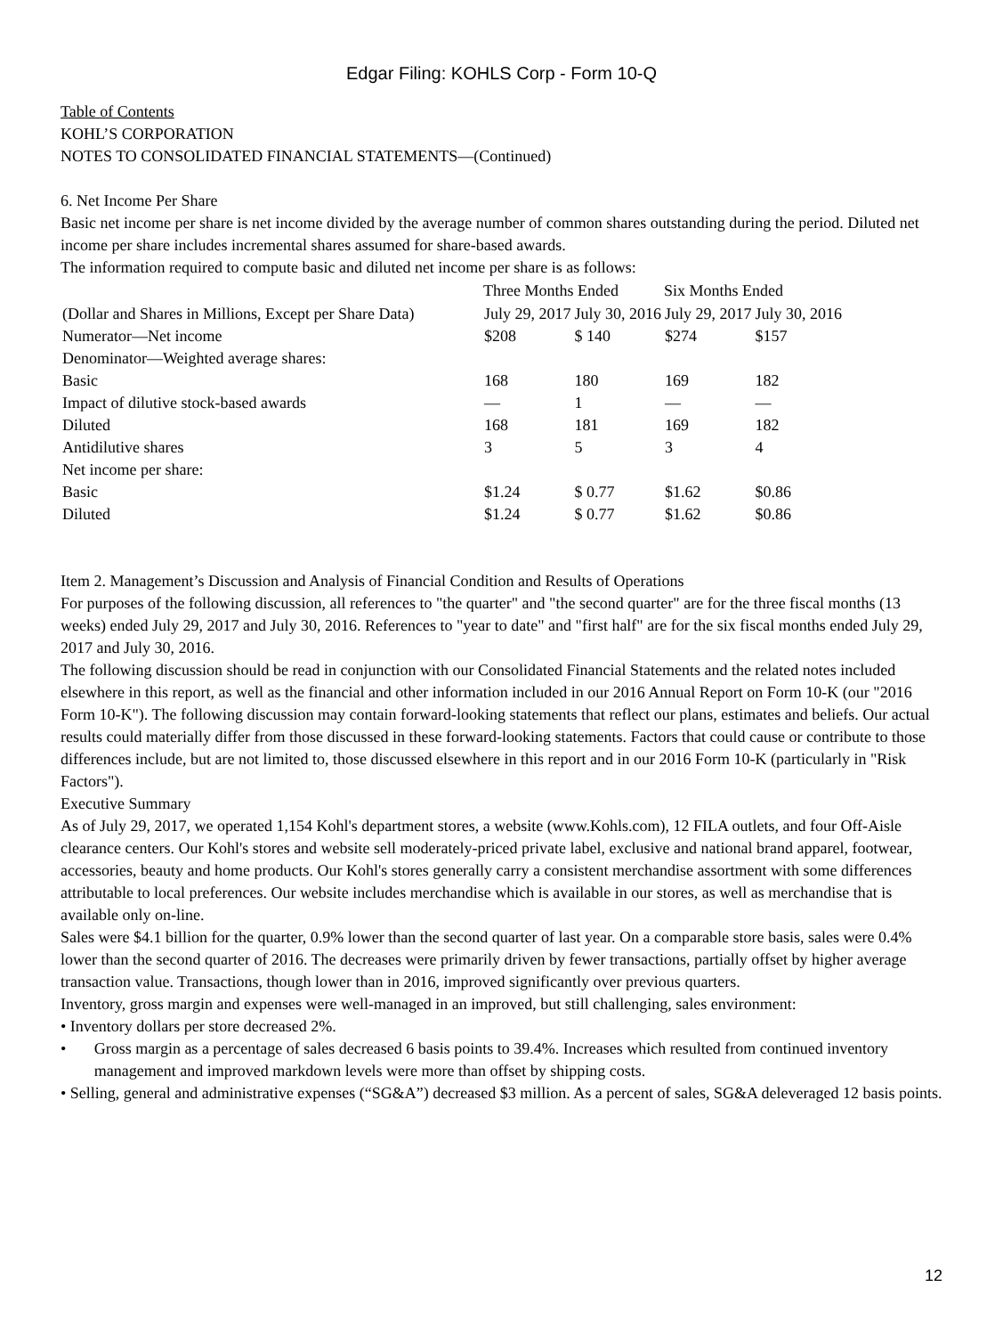Edgar Filing: KOHLS Corp - Form 10-Q
Table of Contents
KOHL’S CORPORATION
NOTES TO CONSOLIDATED FINANCIAL STATEMENTS—(Continued)
6. Net Income Per Share
Basic net income per share is net income divided by the average number of common shares outstanding during the period. Diluted net income per share includes incremental shares assumed for share-based awards.
The information required to compute basic and diluted net income per share is as follows:
| | Three Months Ended | | Six Months Ended | |
| (Dollar and Shares in Millions, Except per Share Data) | July 29, 2017 | July 30, 2016 | July 29, 2017 | July 30, 2016 |
| Numerator—Net income | $208 | $ 140 | $274 | $157 |
| Denominator—Weighted average shares: | | | | |
| Basic | 168 | 180 | 169 | 182 |
| Impact of dilutive stock-based awards | — | 1 | — | — |
| Diluted | 168 | 181 | 169 | 182 |
| Antidilutive shares | 3 | 5 | 3 | 4 |
| Net income per share: | | | | |
| Basic | $1.24 | $ 0.77 | $1.62 | $0.86 |
| Diluted | $1.24 | $ 0.77 | $1.62 | $0.86 |
Item 2. Management’s Discussion and Analysis of Financial Condition and Results of Operations
For purposes of the following discussion, all references to "the quarter" and "the second quarter" are for the three fiscal months (13 weeks) ended July 29, 2017 and July 30, 2016. References to "year to date" and "first half" are for the six fiscal months ended July 29, 2017 and July 30, 2016.
The following discussion should be read in conjunction with our Consolidated Financial Statements and the related notes included elsewhere in this report, as well as the financial and other information included in our 2016 Annual Report on Form 10-K (our "2016 Form 10-K"). The following discussion may contain forward-looking statements that reflect our plans, estimates and beliefs. Our actual results could materially differ from those discussed in these forward-looking statements. Factors that could cause or contribute to those differences include, but are not limited to, those discussed elsewhere in this report and in our 2016 Form 10-K (particularly in "Risk Factors").
Executive Summary
As of July 29, 2017, we operated 1,154 Kohl's department stores, a website (www.Kohls.com), 12 FILA outlets, and four Off-Aisle clearance centers. Our Kohl's stores and website sell moderately-priced private label, exclusive and national brand apparel, footwear, accessories, beauty and home products. Our Kohl's stores generally carry a consistent merchandise assortment with some differences attributable to local preferences. Our website includes merchandise which is available in our stores, as well as merchandise that is available only on-line.
Sales were $4.1 billion for the quarter, 0.9% lower than the second quarter of last year. On a comparable store basis, sales were 0.4% lower than the second quarter of 2016. The decreases were primarily driven by fewer transactions, partially offset by higher average transaction value. Transactions, though lower than in 2016, improved significantly over previous quarters.
Inventory, gross margin and expenses were well-managed in an improved, but still challenging, sales environment:
• Inventory dollars per store decreased 2%.
• Gross margin as a percentage of sales decreased 6 basis points to 39.4%. Increases which resulted from continued inventory management and improved markdown levels were more than offset by shipping costs.
• Selling, general and administrative expenses (“SG&A”) decreased $3 million. As a percent of sales, SG&A deleveraged 12 basis points.
12